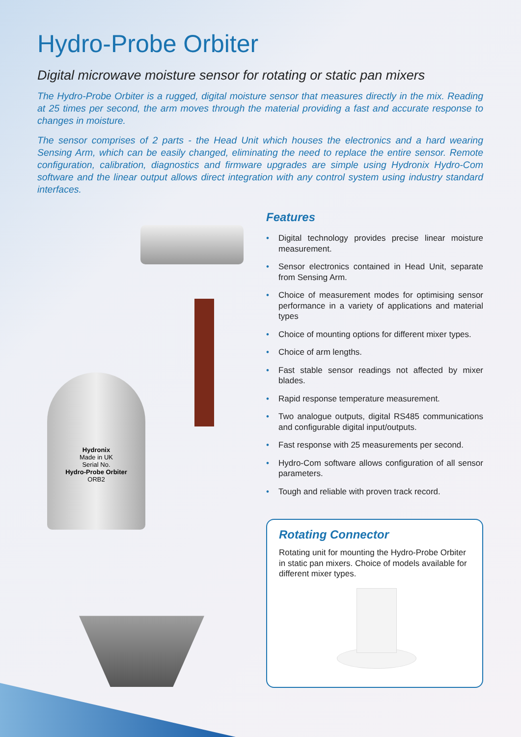Hydro-Probe Orbiter
Digital microwave moisture sensor for rotating or static pan mixers
The Hydro-Probe Orbiter is a rugged, digital moisture sensor that measures directly in the mix. Reading at 25 times per second, the arm moves through the material providing a fast and accurate response to changes in moisture.
The sensor comprises of 2 parts - the Head Unit which houses the electronics and a hard wearing Sensing Arm, which can be easily changed, eliminating the need to replace the entire sensor. Remote configuration, calibration, diagnostics and firmware upgrades are simple using Hydronix Hydro-Com software and the linear output allows direct integration with any control system using industry standard interfaces.
Hydronix
Made in UK
Serial No.
Hydro-Probe Orbiter
ORB2
Features
• Digital technology provides precise linear moisture measurement.
• Sensor electronics contained in Head Unit, separate from Sensing Arm.
• Choice of measurement modes for optimising sensor performance in a variety of applications and material types
• Choice of mounting options for different mixer types.
• Choice of arm lengths.
• Fast stable sensor readings not affected by mixer blades.
• Rapid response temperature measurement.
• Two analogue outputs, digital RS485 communications and configurable digital input/outputs.
• Fast response with 25 measurements per second.
• Hydro-Com software allows configuration of all sensor parameters.
• Tough and reliable with proven track record.
Rotating Connector
Rotating unit for mounting the Hydro-Probe Orbiter in static pan mixers. Choice of models available for different mixer types.